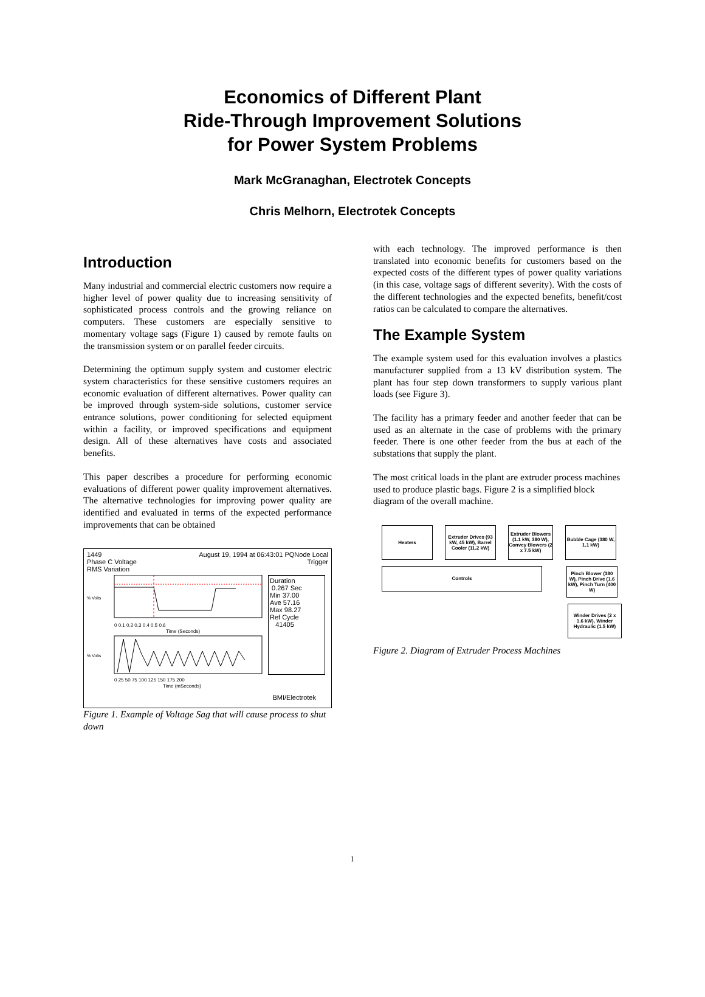Economics of Different Plant
Ride-Through Improvement Solutions
for Power System Problems
Mark McGranaghan, Electrotek Concepts
Chris Melhorn, Electrotek Concepts
Introduction
Many industrial and commercial electric customers now require a higher level of power quality due to increasing sensitivity of sophisticated process controls and the growing reliance on computers. These customers are especially sensitive to momentary voltage sags (Figure 1) caused by remote faults on the transmission system or on parallel feeder circuits.
Determining the optimum supply system and customer electric system characteristics for these sensitive customers requires an economic evaluation of different alternatives. Power quality can be improved through system-side solutions, customer service entrance solutions, power conditioning for selected equipment within a facility, or improved specifications and equipment design. All of these alternatives have costs and associated benefits.
This paper describes a procedure for performing economic evaluations of different power quality improvement alternatives. The alternative technologies for improving power quality are identified and evaluated in terms of the expected performance improvements that can be obtained
1449 August 19, 1994 at 06:43:01 PQNode Local
Phase C Voltage Trigger
RMS Variation
% Volts
0 0.1 0.2 0.3 0.4 0.5 0.6
Time (Seconds)
% Volts
0 25 50 75 100 125 150 175 200
Time (mSeconds)
Duration
0.267 Sec
Min 37.00
Ave 57.16
Max 98.27
Ref Cycle
41405
BMI/Electrotek
Figure 1. Example of Voltage Sag that will cause process to shut down
with each technology. The improved performance is then translated into economic benefits for customers based on the expected costs of the different types of power quality variations (in this case, voltage sags of different severity). With the costs of the different technologies and the expected benefits, benefit/cost ratios can be calculated to compare the alternatives.
The Example System
The example system used for this evaluation involves a plastics manufacturer supplied from a 13 kV distribution system. The plant has four step down transformers to supply various plant loads (see Figure 3).
The facility has a primary feeder and another feeder that can be used as an alternate in the case of problems with the primary feeder. There is one other feeder from the bus at each of the substations that supply the plant.
The most critical loads in the plant are extruder process machines used to produce plastic bags. Figure 2 is a simplified block diagram of the overall machine.
Heaters Extruder Drives (93 kW, 45 kW), Barrel Cooler (11.2 kW)
Extruder Blowers (1.1 kW, 380 W), Convey Blowers (2 x 7.5 kW)
Bubble Cage (380 W, 1.1 kW)
Controls
Pinch Blower (380 W), Pinch Drive (1.6 kW), Pinch Turn (400 W)
Winder Drives (2 x 1.6 kW), Winder Hydraulic (1.5 kW)
Figure 2. Diagram of Extruder Process Machines
1